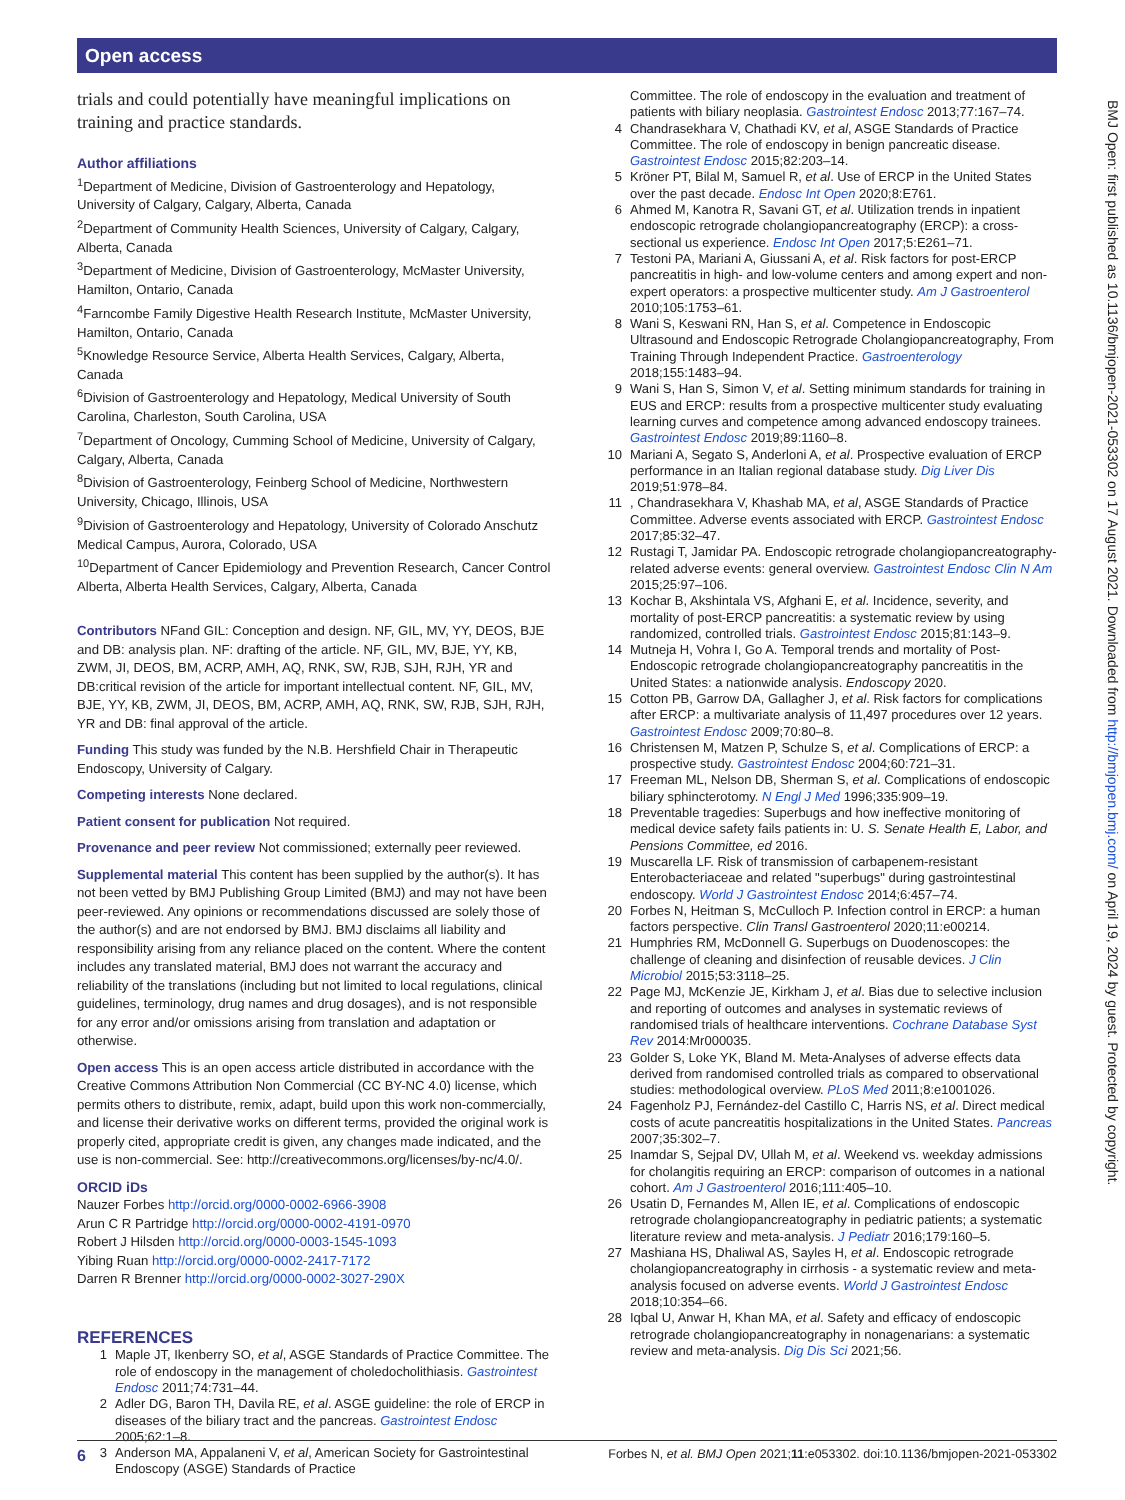Open access
trials and could potentially have meaningful implications on training and practice standards.
Author affiliations
<sup>1</sup> Department of Medicine, Division of Gastroenterology and Hepatology, University of Calgary, Calgary, Alberta, Canada
<sup>2</sup> Department of Community Health Sciences, University of Calgary, Calgary, Alberta, Canada
<sup>3</sup> Department of Medicine, Division of Gastroenterology, McMaster University, Hamilton, Ontario, Canada
<sup>4</sup> Farncombe Family Digestive Health Research Institute, McMaster University, Hamilton, Ontario, Canada
<sup>5</sup> Knowledge Resource Service, Alberta Health Services, Calgary, Alberta, Canada
<sup>6</sup> Division of Gastroenterology and Hepatology, Medical University of South Carolina, Charleston, South Carolina, USA
<sup>7</sup> Department of Oncology, Cumming School of Medicine, University of Calgary, Calgary, Alberta, Canada
<sup>8</sup> Division of Gastroenterology, Feinberg School of Medicine, Northwestern University, Chicago, Illinois, USA
<sup>9</sup> Division of Gastroenterology and Hepatology, University of Colorado Anschutz Medical Campus, Aurora, Colorado, USA
<sup>10</sup> Department of Cancer Epidemiology and Prevention Research, Cancer Control Alberta, Alberta Health Services, Calgary, Alberta, Canada
Contributors NFand GIL: Conception and design. NF, GIL, MV, YY, DEOS, BJE and DB: analysis plan. NF: drafting of the article. NF, GIL, MV, BJE, YY, KB, ZWM, JI, DEOS, BM, ACRP, AMH, AQ, RNK, SW, RJB, SJH, RJH, YR and DB:critical revision of the article for important intellectual content. NF, GIL, MV, BJE, YY, KB, ZWM, JI, DEOS, BM, ACRP, AMH, AQ, RNK, SW, RJB, SJH, RJH, YR and DB: final approval of the article.
Funding This study was funded by the N.B. Hershfield Chair in Therapeutic Endoscopy, University of Calgary.
Competing interests None declared.
Patient consent for publication Not required.
Provenance and peer review Not commissioned; externally peer reviewed.
Supplemental material This content has been supplied by the author(s). It has not been vetted by BMJ Publishing Group Limited (BMJ) and may not have been peer-reviewed. Any opinions or recommendations discussed are solely those of the author(s) and are not endorsed by BMJ. BMJ disclaims all liability and responsibility arising from any reliance placed on the content. Where the content includes any translated material, BMJ does not warrant the accuracy and reliability of the translations (including but not limited to local regulations, clinical guidelines, terminology, drug names and drug dosages), and is not responsible for any error and/or omissions arising from translation and adaptation or otherwise.
Open access This is an open access article distributed in accordance with the Creative Commons Attribution Non Commercial (CC BY-NC 4.0) license, which permits others to distribute, remix, adapt, build upon this work non-commercially, and license their derivative works on different terms, provided the original work is properly cited, appropriate credit is given, any changes made indicated, and the use is non-commercial. See: http://creativecommons.org/licenses/by-nc/4.0/.
ORCID iDs
Nauzer Forbes http://orcid.org/0000-0002-6966-3908
Arun C R Partridge http://orcid.org/0000-0002-4191-0970
Robert J Hilsden http://orcid.org/0000-0003-1545-1093
Yibing Ruan http://orcid.org/0000-0002-2417-7172
Darren R Brenner http://orcid.org/0000-0002-3027-290X
REFERENCES
1 Maple JT, Ikenberry SO, et al, ASGE Standards of Practice Committee. The role of endoscopy in the management of choledocholithiasis. Gastrointest Endosc 2011;74:731–44.
2 Adler DG, Baron TH, Davila RE, et al. ASGE guideline: the role of ERCP in diseases of the biliary tract and the pancreas. Gastrointest Endosc 2005;62:1–8.
3 Anderson MA, Appalaneni V, et al, American Society for Gastrointestinal Endoscopy (ASGE) Standards of Practice
Committee. The role of endoscopy in the evaluation and treatment of patients with biliary neoplasia. Gastrointest Endosc 2013;77:167–74.
4 Chandrasekhara V, Chathadi KV, et al, ASGE Standards of Practice Committee. The role of endoscopy in benign pancreatic disease. Gastrointest Endosc 2015;82:203–14.
5 Kröner PT, Bilal M, Samuel R, et al. Use of ERCP in the United States over the past decade. Endosc Int Open 2020;8:E761.
6 Ahmed M, Kanotra R, Savani GT, et al. Utilization trends in inpatient endoscopic retrograde cholangiopancreatography (ERCP): a cross-sectional us experience. Endosc Int Open 2017;5:E261–71.
7 Testoni PA, Mariani A, Giussani A, et al. Risk factors for post-ERCP pancreatitis in high- and low-volume centers and among expert and non-expert operators: a prospective multicenter study. Am J Gastroenterol 2010;105:1753–61.
8 Wani S, Keswani RN, Han S, et al. Competence in Endoscopic Ultrasound and Endoscopic Retrograde Cholangiopancreatography, From Training Through Independent Practice. Gastroenterology 2018;155:1483–94.
9 Wani S, Han S, Simon V, et al. Setting minimum standards for training in EUS and ERCP: results from a prospective multicenter study evaluating learning curves and competence among advanced endoscopy trainees. Gastrointest Endosc 2019;89:1160–8.
10 Mariani A, Segato S, Anderloni A, et al. Prospective evaluation of ERCP performance in an Italian regional database study. Dig Liver Dis 2019;51:978–84.
11, Chandrasekhara V, Khashab MA, et al, ASGE Standards of Practice Committee. Adverse events associated with ERCP. Gastrointest Endosc 2017;85:32–47.
12 Rustagi T, Jamidar PA. Endoscopic retrograde cholangiopancreatography-related adverse events: general overview. Gastrointest Endosc Clin N Am 2015;25:97–106.
13 Kochar B, Akshintala VS, Afghani E, et al. Incidence, severity, and mortality of post-ERCP pancreatitis: a systematic review by using randomized, controlled trials. Gastrointest Endosc 2015;81:143–9.
14 Mutneja H, Vohra I, Go A. Temporal trends and mortality of Post-Endoscopic retrograde cholangiopancreatography pancreatitis in the United States: a nationwide analysis. Endoscopy 2020.
15 Cotton PB, Garrow DA, Gallagher J, et al. Risk factors for complications after ERCP: a multivariate analysis of 11,497 procedures over 12 years. Gastrointest Endosc 2009;70:80–8.
16 Christensen M, Matzen P, Schulze S, et al. Complications of ERCP: a prospective study. Gastrointest Endosc 2004;60:721–31.
17 Freeman ML, Nelson DB, Sherman S, et al. Complications of endoscopic biliary sphincterotomy. N Engl J Med 1996;335:909–19.
18 Preventable tragedies: Superbugs and how ineffective monitoring of medical device safety fails patients in: U. S. Senate Health E, Labor, and Pensions Committee, ed 2016.
19 Muscarella LF. Risk of transmission of carbapenem-resistant Enterobacteriaceae and related "superbugs" during gastrointestinal endoscopy. World J Gastrointest Endosc 2014;6:457–74.
20 Forbes N, Heitman S, McCulloch P. Infection control in ERCP: a human factors perspective. Clin Transl Gastroenterol 2020;11:e00214.
21 Humphries RM, McDonnell G. Superbugs on Duodenoscopes: the challenge of cleaning and disinfection of reusable devices. J Clin Microbiol 2015;53:3118–25.
22 Page MJ, McKenzie JE, Kirkham J, et al. Bias due to selective inclusion and reporting of outcomes and analyses in systematic reviews of randomised trials of healthcare interventions. Cochrane Database Syst Rev 2014:Mr000035.
23 Golder S, Loke YK, Bland M. Meta-Analyses of adverse effects data derived from randomised controlled trials as compared to observational studies: methodological overview. PLoS Med 2011;8:e1001026.
24 Fagenholz PJ, Fernández-del Castillo C, Harris NS, et al. Direct medical costs of acute pancreatitis hospitalizations in the United States. Pancreas 2007;35:302–7.
25 Inamdar S, Sejpal DV, Ullah M, et al. Weekend vs. weekday admissions for cholangitis requiring an ERCP: comparison of outcomes in a national cohort. Am J Gastroenterol 2016;111:405–10.
26 Usatin D, Fernandes M, Allen IE, et al. Complications of endoscopic retrograde cholangiopancreatography in pediatric patients; a systematic literature review and meta-analysis. J Pediatr 2016;179:160–5.
27 Mashiana HS, Dhaliwal AS, Sayles H, et al. Endoscopic retrograde cholangiopancreatography in cirrhosis - a systematic review and meta-analysis focused on adverse events. World J Gastrointest Endosc 2018;10:354–66.
28 Iqbal U, Anwar H, Khan MA, et al. Safety and efficacy of endoscopic retrograde cholangiopancreatography in nonagenarians: a systematic review and meta-analysis. Dig Dis Sci 2021;56.
BMJ Open: first published as 10.1136/bmjopen-2021-053302 on 17 August 2021. Downloaded from http://bmjopen.bmj.com/ on April 19, 2024 by guest. Protected by copyright.
6 Forbes N, et al. BMJ Open 2021;11:e053302. doi:10.1136/bmjopen-2021-053302